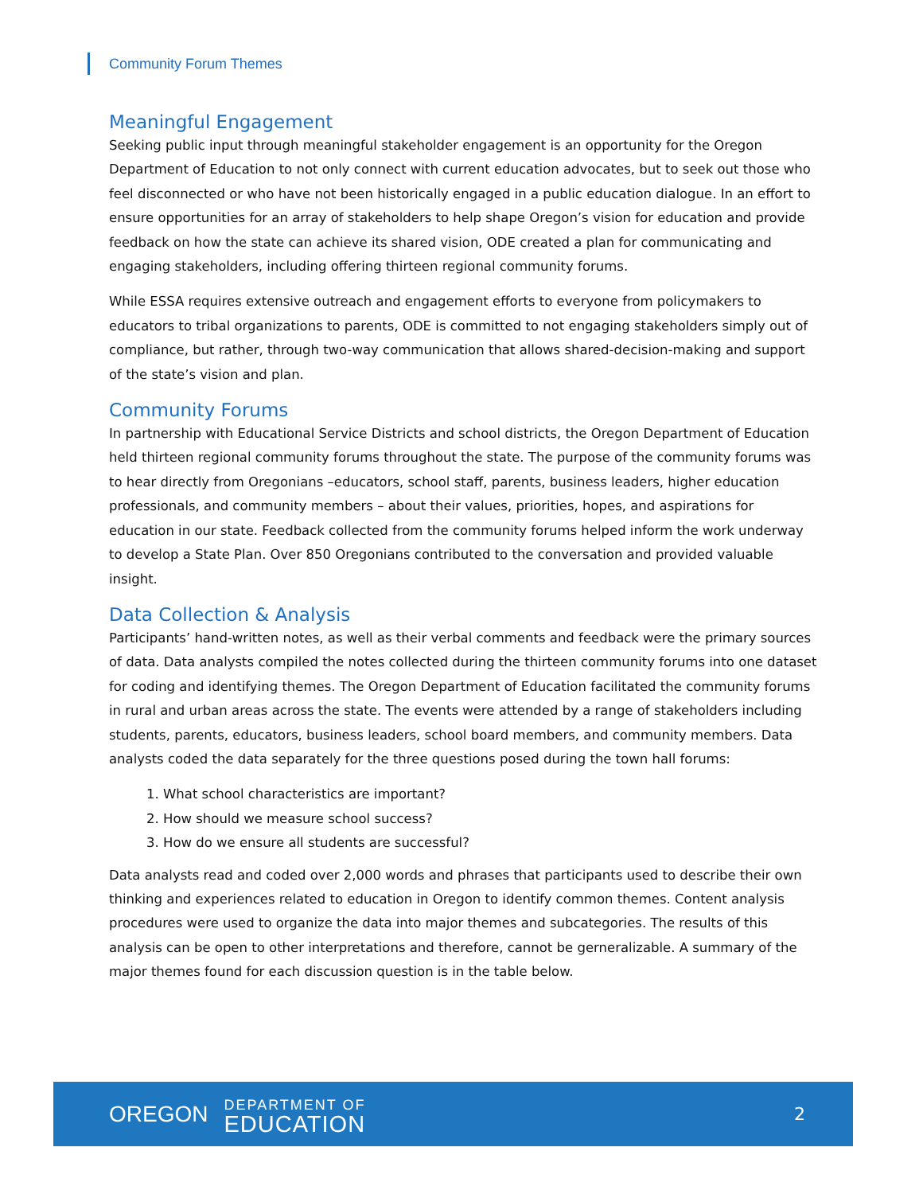Community Forum Themes
Meaningful Engagement
Seeking public input through meaningful stakeholder engagement is an opportunity for the Oregon Department of Education to not only connect with current education advocates, but to seek out those who feel disconnected or who have not been historically engaged in a public education dialogue. In an effort to ensure opportunities for an array of stakeholders to help shape Oregon’s vision for education and provide feedback on how the state can achieve its shared vision, ODE created a plan for communicating and engaging stakeholders, including offering thirteen regional community forums.
While ESSA requires extensive outreach and engagement efforts to everyone from policymakers to educators to tribal organizations to parents, ODE is committed to not engaging stakeholders simply out of compliance, but rather, through two-way communication that allows shared-decision-making and support of the state’s vision and plan.
Community Forums
In partnership with Educational Service Districts and school districts, the Oregon Department of Education held thirteen regional community forums throughout the state. The purpose of the community forums was to hear directly from Oregonians –educators, school staff, parents, business leaders, higher education professionals, and community members – about their values, priorities, hopes, and aspirations for education in our state. Feedback collected from the community forums helped inform the work underway to develop a State Plan. Over 850 Oregonians contributed to the conversation and provided valuable insight.
Data Collection & Analysis
Participants’ hand-written notes, as well as their verbal comments and feedback were the primary sources of data. Data analysts compiled the notes collected during the thirteen community forums into one dataset for coding and identifying themes. The Oregon Department of Education facilitated the community forums in rural and urban areas across the state. The events were attended by a range of stakeholders including students, parents, educators, business leaders, school board members, and community members. Data analysts coded the data separately for the three questions posed during the town hall forums:
1. What school characteristics are important?
2. How should we measure school success?
3. How do we ensure all students are successful?
Data analysts read and coded over 2,000 words and phrases that participants used to describe their own thinking and experiences related to education in Oregon to identify common themes. Content analysis procedures were used to organize the data into major themes and subcategories. The results of this analysis can be open to other interpretations and therefore, cannot be gerneralizable. A summary of the major themes found for each discussion question is in the table below.
OREGON
DEPARTMENT OF
EDUCATION
2